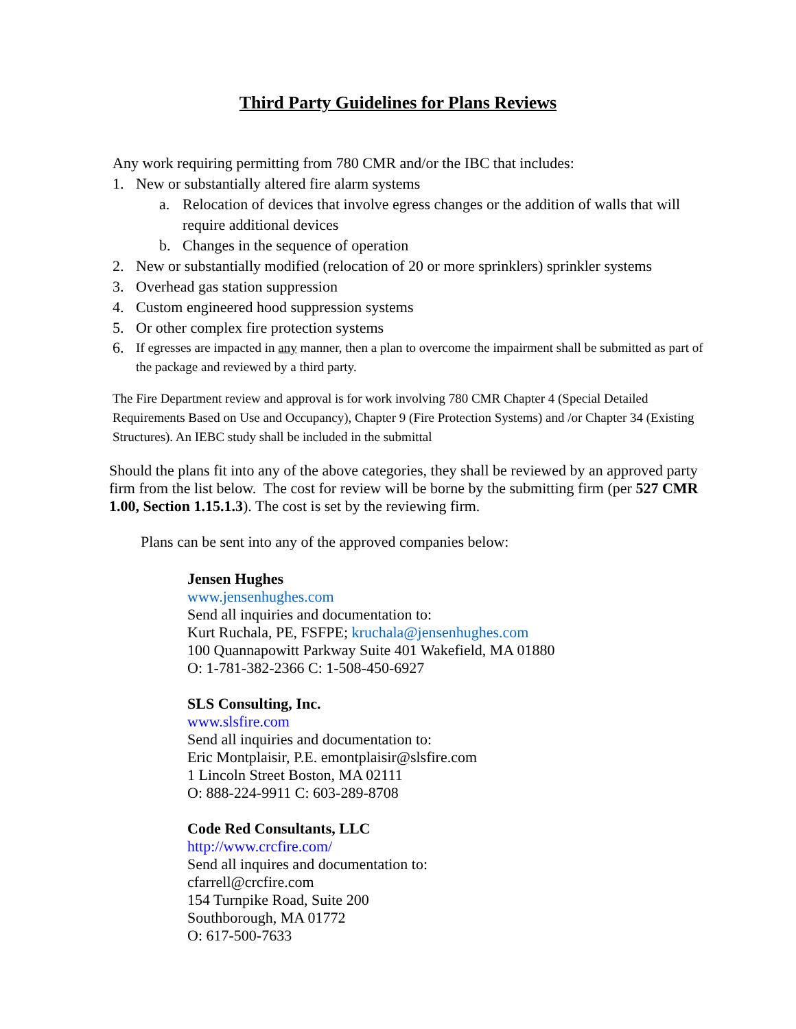Third Party Guidelines for Plans Reviews
Any work requiring permitting from 780 CMR and/or the IBC that includes:
1. New or substantially altered fire alarm systems
a. Relocation of devices that involve egress changes or the addition of walls that will require additional devices
b. Changes in the sequence of operation
2. New or substantially modified (relocation of 20 or more sprinklers) sprinkler systems
3. Overhead gas station suppression
4. Custom engineered hood suppression systems
5. Or other complex fire protection systems
6. If egresses are impacted in any manner, then a plan to overcome the impairment shall be submitted as part of the package and reviewed by a third party.
The Fire Department review and approval is for work involving 780 CMR Chapter 4 (Special Detailed Requirements Based on Use and Occupancy), Chapter 9 (Fire Protection Systems) and /or Chapter 34 (Existing Structures). An IEBC study shall be included in the submittal
Should the plans fit into any of the above categories, they shall be reviewed by an approved party firm from the list below. The cost for review will be borne by the submitting firm (per 527 CMR 1.00, Section 1.15.1.3). The cost is set by the reviewing firm.
Plans can be sent into any of the approved companies below:
Jensen Hughes
www.jensenhughes.com
Send all inquiries and documentation to:
Kurt Ruchala, PE, FSFPE; kruchala@jensenhughes.com
100 Quannapowitt Parkway Suite 401 Wakefield, MA 01880
O: 1-781-382-2366 C: 1-508-450-6927
SLS Consulting, Inc.
www.slsfire.com
Send all inquiries and documentation to:
Eric Montplaisir, P.E. emontplaisir@slsfire.com
1 Lincoln Street Boston, MA 02111
O: 888-224-9911 C: 603-289-8708
Code Red Consultants, LLC
http://www.crcfire.com/
Send all inquires and documentation to:
cfarrell@crcfire.com
154 Turnpike Road, Suite 200
Southborough, MA 01772
O: 617-500-7633